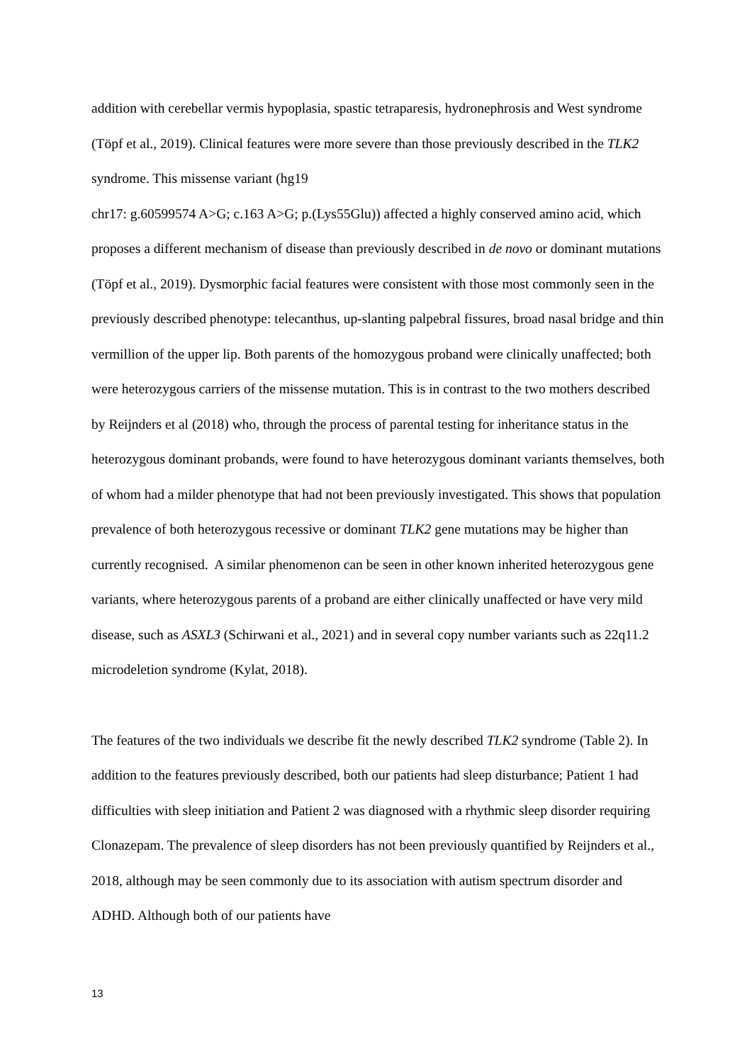addition with cerebellar vermis hypoplasia, spastic tetraparesis, hydronephrosis and West syndrome (Töpf et al., 2019). Clinical features were more severe than those previously described in the TLK2 syndrome. This missense variant (hg19
chr17: g.60599574 A>G; c.163 A>G; p.(Lys55Glu)) affected a highly conserved amino acid, which proposes a different mechanism of disease than previously described in de novo or dominant mutations (Töpf et al., 2019). Dysmorphic facial features were consistent with those most commonly seen in the previously described phenotype: telecanthus, up-slanting palpebral fissures, broad nasal bridge and thin vermillion of the upper lip. Both parents of the homozygous proband were clinically unaffected; both were heterozygous carriers of the missense mutation. This is in contrast to the two mothers described by Reijnders et al (2018) who, through the process of parental testing for inheritance status in the heterozygous dominant probands, were found to have heterozygous dominant variants themselves, both of whom had a milder phenotype that had not been previously investigated. This shows that population prevalence of both heterozygous recessive or dominant TLK2 gene mutations may be higher than currently recognised. A similar phenomenon can be seen in other known inherited heterozygous gene variants, where heterozygous parents of a proband are either clinically unaffected or have very mild disease, such as ASXL3 (Schirwani et al., 2021) and in several copy number variants such as 22q11.2 microdeletion syndrome (Kylat, 2018).
The features of the two individuals we describe fit the newly described TLK2 syndrome (Table 2). In addition to the features previously described, both our patients had sleep disturbance; Patient 1 had difficulties with sleep initiation and Patient 2 was diagnosed with a rhythmic sleep disorder requiring Clonazepam. The prevalence of sleep disorders has not been previously quantified by Reijnders et al., 2018, although may be seen commonly due to its association with autism spectrum disorder and ADHD. Although both of our patients have
13